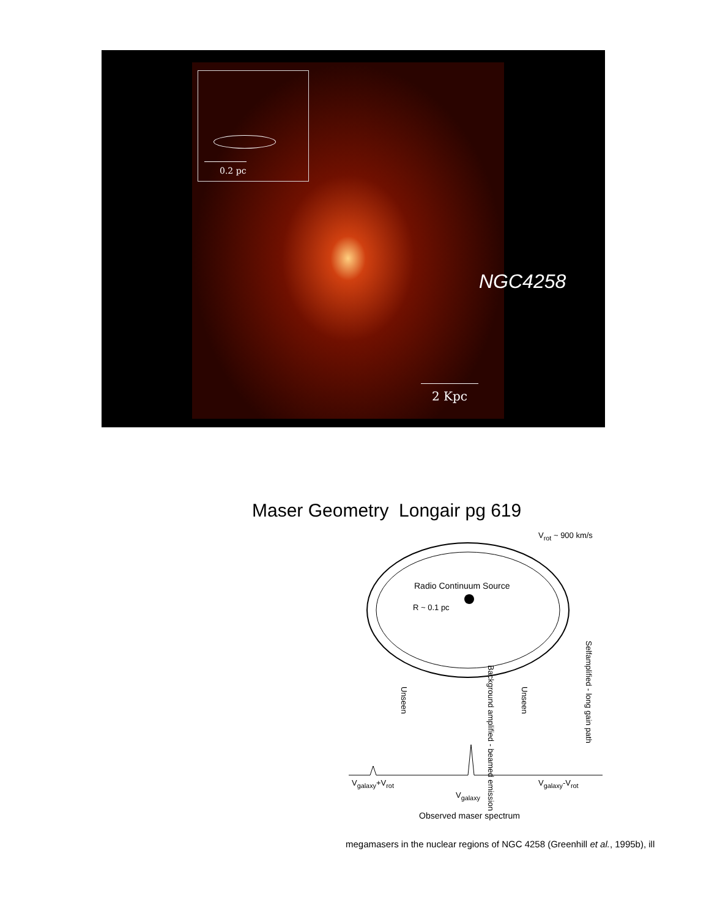0.2 pc
NGC4258
2 Kpc
Maser Geometry Longair pg 619
V<sub>rot</sub> ~ 900 km/s
Radio Continuum Source
R ~ 0.1 pc
Selfamplified - long gain path
Unseen
Background amplified - beamed emission
Unseen
V<sub>galaxy</sub>+V<sub>rot</sub>
V<sub>galaxy</sub>
V<sub>galaxy</sub>-V<sub>rot</sub>
Observed maser spectrum
megamasers in the nuclear regions of NGC 4258 (Greenhill et al., 1995b), ill